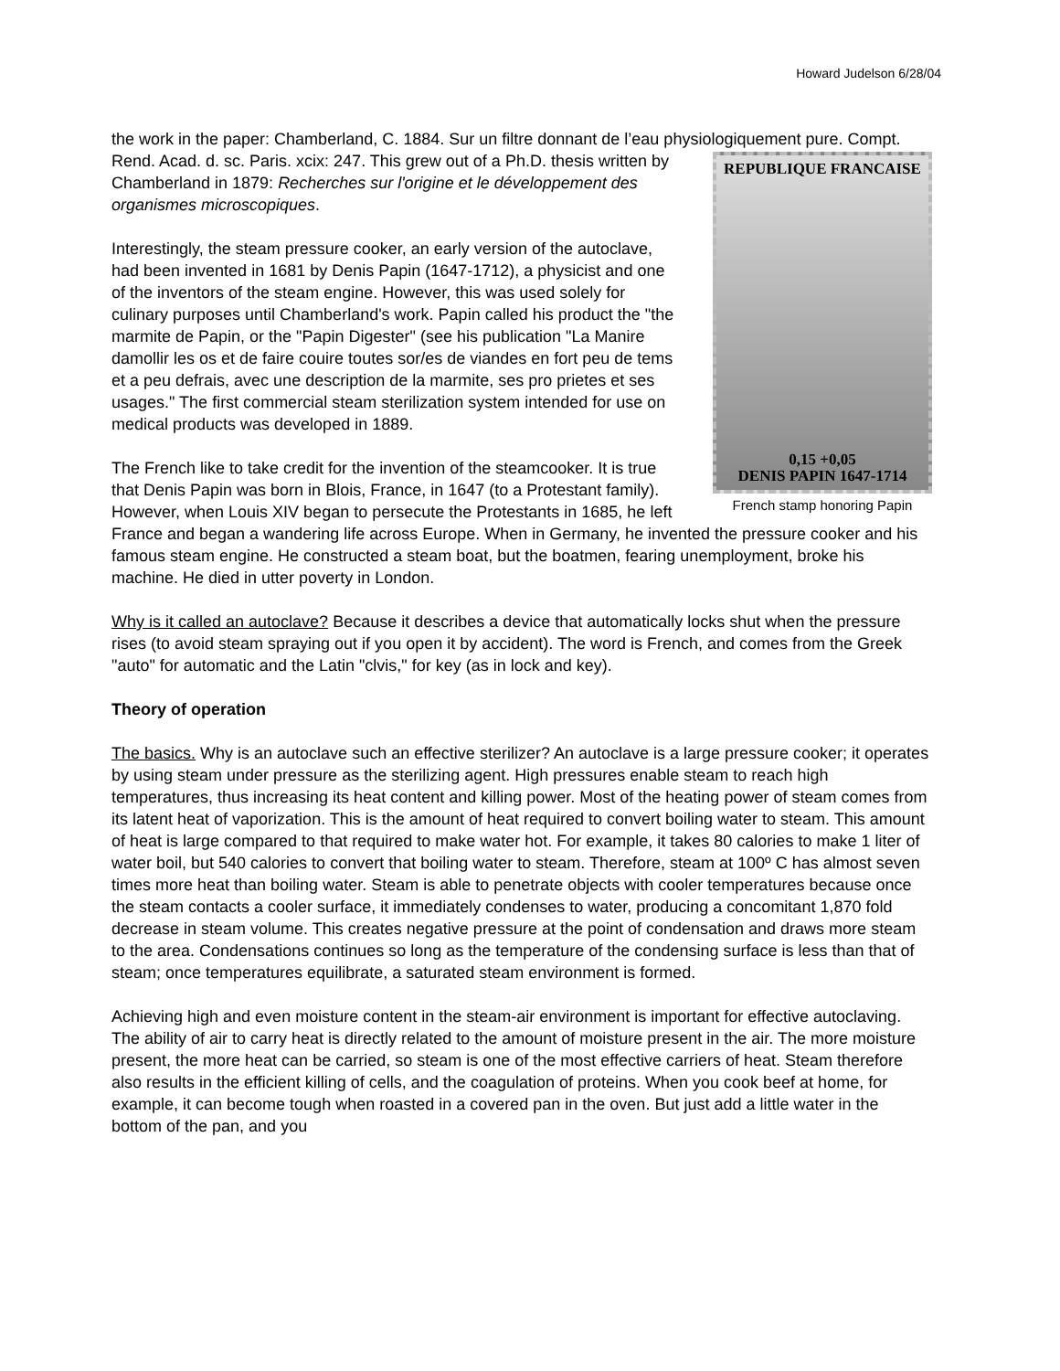Howard Judelson 6/28/04
the work in the paper: Chamberland, C. 1884. Sur un filtre donnant de l’eau physiologiquement pure. Compt. Rend. Acad. d. sc. Paris. xcix: 247. This grew out of a Ph.D. thesis written by REPUBLIQUE FRANCAISE
0,15 +0,05
DENIS PAPIN 1647-1714
French stamp honoring Papin Chamberland in 1879: Recherches sur l'origine et le développement des organismes microscopiques.
Interestingly, the steam pressure cooker, an early version of the autoclave, had been invented in 1681 by Denis Papin (1647-1712), a physicist and one of the inventors of the steam engine. However, this was used solely for culinary purposes until Chamberland's work. Papin called his product the "the marmite de Papin, or the "Papin Digester" (see his publication "La Manire damollir les os et de faire couire toutes sor/es de viandes en fort peu de tems et a peu defrais, avec une description de la marmite, ses pro prietes et ses usages." The first commercial steam sterilization system intended for use on medical products was developed in 1889.
The French like to take credit for the invention of the steamcooker. It is true that Denis Papin was born in Blois, France, in 1647 (to a Protestant family). However, when Louis XIV began to persecute the Protestants in 1685, he left France and began a wandering life across Europe. When in Germany, he invented the pressure cooker and his famous steam engine. He constructed a steam boat, but the boatmen, fearing unemployment, broke his machine. He died in utter poverty in London.
Why is it called an autoclave? Because it describes a device that automatically locks shut when the pressure rises (to avoid steam spraying out if you open it by accident). The word is French, and comes from the Greek "auto" for automatic and the Latin "clvis," for key (as in lock and key).
Theory of operation
The basics. Why is an autoclave such an effective sterilizer? An autoclave is a large pressure cooker; it operates by using steam under pressure as the sterilizing agent. High pressures enable steam to reach high temperatures, thus increasing its heat content and killing power. Most of the heating power of steam comes from its latent heat of vaporization. This is the amount of heat required to convert boiling water to steam. This amount of heat is large compared to that required to make water hot. For example, it takes 80 calories to make 1 liter of water boil, but 540 calories to convert that boiling water to steam. Therefore, steam at 100º C has almost seven times more heat than boiling water. Steam is able to penetrate objects with cooler temperatures because once the steam contacts a cooler surface, it immediately condenses to water, producing a concomitant 1,870 fold decrease in steam volume. This creates negative pressure at the point of condensation and draws more steam to the area. Condensations continues so long as the temperature of the condensing surface is less than that of steam; once temperatures equilibrate, a saturated steam environment is formed.
Achieving high and even moisture content in the steam-air environment is important for effective autoclaving. The ability of air to carry heat is directly related to the amount of moisture present in the air. The more moisture present, the more heat can be carried, so steam is one of the most effective carriers of heat. Steam therefore also results in the efficient killing of cells, and the coagulation of proteins. When you cook beef at home, for example, it can become tough when roasted in a covered pan in the oven. But just add a little water in the bottom of the pan, and you